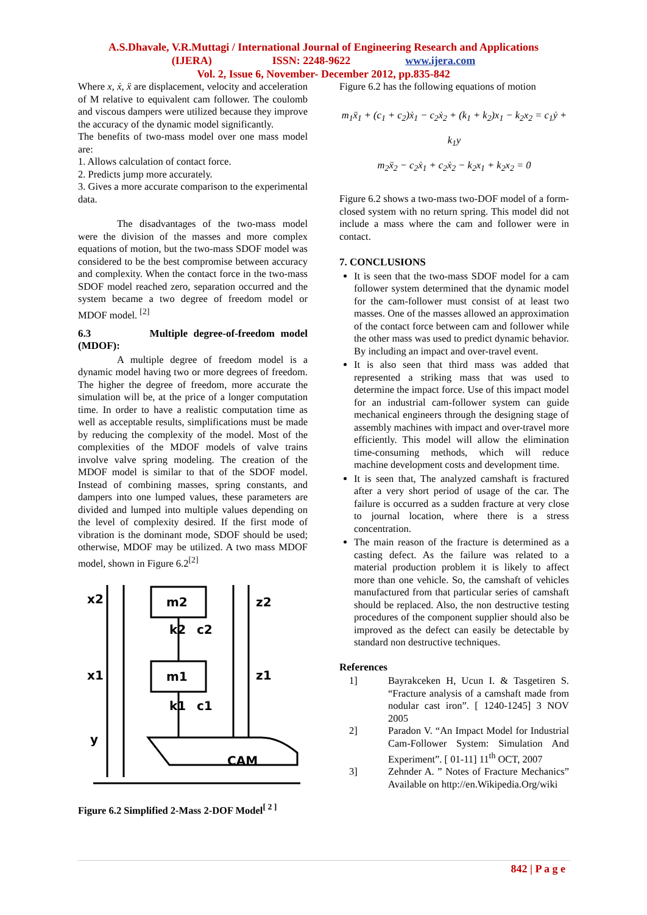A.S.Dhavale, V.R.Muttagi / International Journal of Engineering Research and Applications
(IJERA) ISSN: 2248-9622 www.ijera.com
Vol. 2, Issue 6, November- December 2012, pp.835-842
Where x, ẋ, ẍ are displacement, velocity and acceleration of M relative to equivalent cam follower. The coulomb and viscous dampers were utilized because they improve the accuracy of the dynamic model significantly.
The benefits of two-mass model over one mass model are:
1. Allows calculation of contact force.
2. Predicts jump more accurately.
3. Gives a more accurate comparison to the experimental data.
The disadvantages of the two-mass model were the division of the masses and more complex equations of motion, but the two-mass SDOF model was considered to be the best compromise between accuracy and complexity. When the contact force in the two-mass SDOF model reached zero, separation occurred and the system became a two degree of freedom model or MDOF model. <sup>[2]</sup>
6.3 Multiple degree-of-freedom model (MDOF):
A multiple degree of freedom model is a dynamic model having two or more degrees of freedom. The higher the degree of freedom, more accurate the simulation will be, at the price of a longer computation time. In order to have a realistic computation time as well as acceptable results, simplifications must be made by reducing the complexity of the model. Most of the complexities of the MDOF models of valve trains involve valve spring modeling. The creation of the MDOF model is similar to that of the SDOF model. Instead of combining masses, spring constants, and dampers into one lumped values, these parameters are divided and lumped into multiple values depending on the level of complexity desired. If the first mode of vibration is the dominant mode, SDOF should be used; otherwise, MDOF may be utilized. A two mass MDOF model, shown in Figure 6.2<sup>[2]</sup>
x2
m2
z2
k2
c2
x1
m1
z1
k1
c1
y
CAM
Figure 6.2 Simplified 2-Mass 2-DOF Model<sup>[ 2 ]</sup>
Figure 6.2 has the following equations of motion
m<sub>1</sub>ẍ<sub>1</sub> + (c<sub>1</sub> + c<sub>2</sub>)ẋ<sub>1</sub> − c<sub>2</sub>ẋ<sub>2</sub> + (k<sub>1</sub> + k<sub>2</sub>)x<sub>1</sub> − k<sub>2</sub>x<sub>2</sub> = c<sub>1</sub>ẏ + k<sub>1</sub>y
m<sub>2</sub>ẍ<sub>2</sub> − c<sub>2</sub>ẋ<sub>1</sub> + c<sub>2</sub>ẋ<sub>2</sub> − k<sub>2</sub>x<sub>1</sub> + k<sub>2</sub>x<sub>2</sub> = 0
Figure 6.2 shows a two-mass two-DOF model of a form-closed system with no return spring. This model did not include a mass where the cam and follower were in contact.
7. CONCLUSIONS
It is seen that the two-mass SDOF model for a cam follower system determined that the dynamic model for the cam-follower must consist of at least two masses. One of the masses allowed an approximation of the contact force between cam and follower while the other mass was used to predict dynamic behavior. By including an impact and over-travel event.
It is also seen that third mass was added that represented a striking mass that was used to determine the impact force. Use of this impact model for an industrial cam-follower system can guide mechanical engineers through the designing stage of assembly machines with impact and over-travel more efficiently. This model will allow the elimination time-consuming methods, which will reduce machine development costs and development time.
It is seen that, The analyzed camshaft is fractured after a very short period of usage of the car. The failure is occurred as a sudden fracture at very close to journal location, where there is a stress concentration.
The main reason of the fracture is determined as a casting defect. As the failure was related to a material production problem it is likely to affect more than one vehicle. So, the camshaft of vehicles manufactured from that particular series of camshaft should be replaced. Also, the non destructive testing procedures of the component supplier should also be improved as the defect can easily be detectable by standard non destructive techniques.
References
1] Bayrakceken H, Ucun I. & Tasgetiren S. “Fracture analysis of a camshaft made from nodular cast iron”. [ 1240-1245] 3 NOV 2005
2] Paradon V. “An Impact Model for Industrial Cam-Follower System: Simulation And Experiment”. [ 01-11] 11<sup>th</sup> OCT, 2007
3] Zehnder A. ” Notes of Fracture Mechanics” Available on http://en.Wikipedia.Org/wiki
842 | P a g e